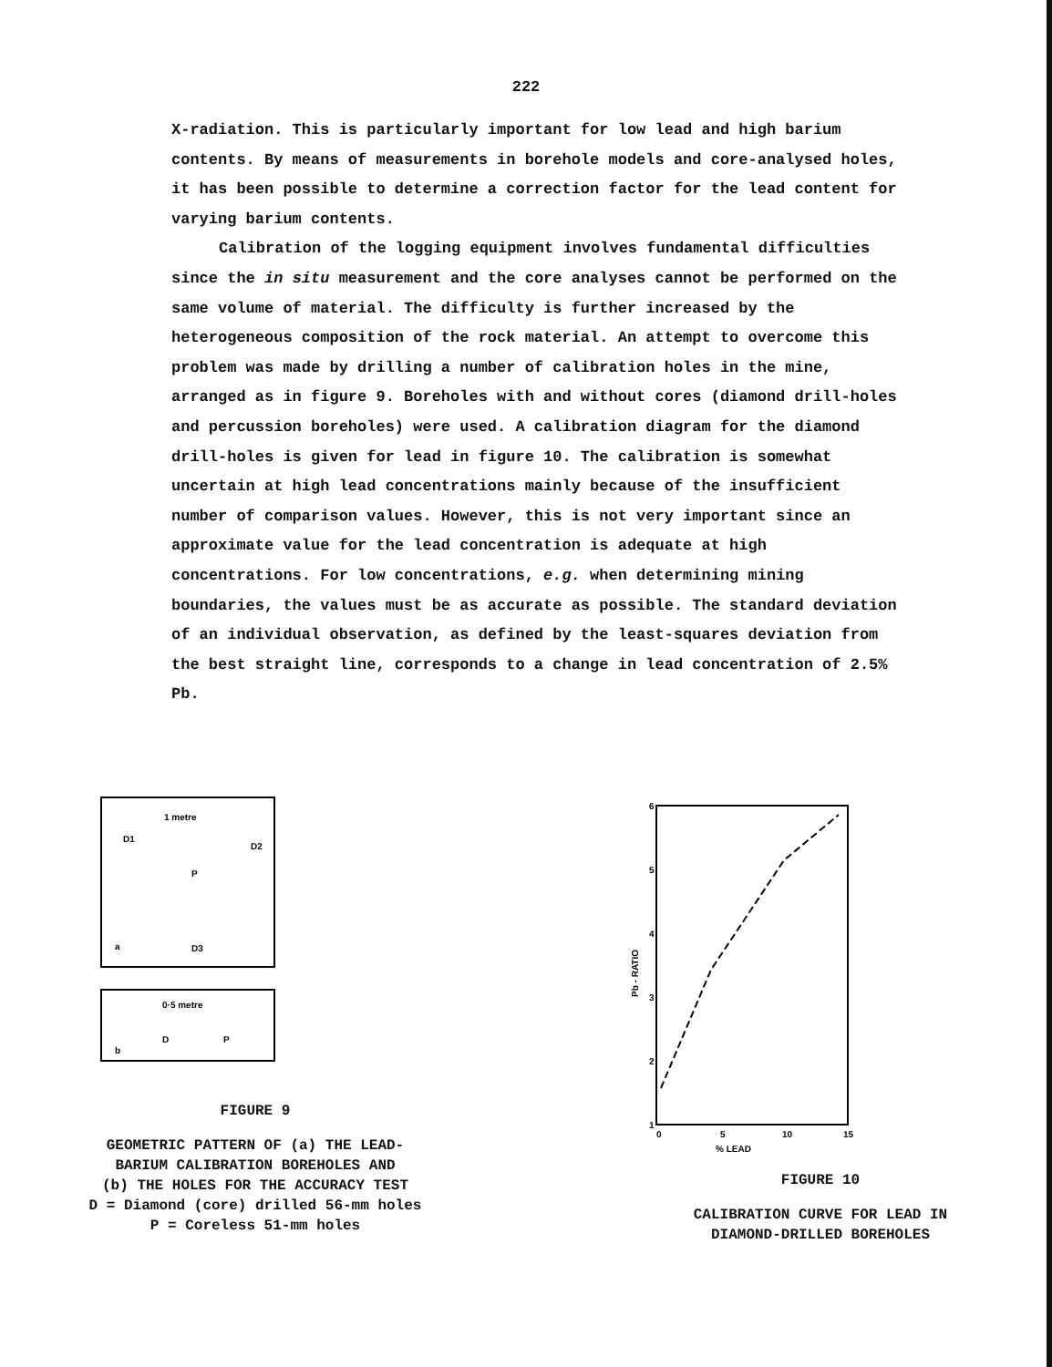222
X-radiation. This is particularly important for low lead and high barium contents. By means of measurements in borehole models and core-analysed holes, it has been possible to determine a correction factor for the lead content for varying barium contents.
Calibration of the logging equipment involves fundamental difficulties since the in situ measurement and the core analyses cannot be performed on the same volume of material. The difficulty is further increased by the heterogeneous composition of the rock material. An attempt to overcome this problem was made by drilling a number of calibration holes in the mine, arranged as in figure 9. Boreholes with and without cores (diamond drill-holes and percussion boreholes) were used. A calibration diagram for the diamond drill-holes is given for lead in figure 10. The calibration is somewhat uncertain at high lead concentrations mainly because of the insufficient number of comparison values. However, this is not very important since an approximate value for the lead concentration is adequate at high concentrations. For low concentrations, e.g. when determining mining boundaries, the values must be as accurate as possible. The standard deviation of an individual observation, as defined by the least-squares deviation from the best straight line, corresponds to a change in lead concentration of 2.5% Pb.
1 metre
D1
D2
P
D3
a
0·5 metre
D
P
b
FIGURE 9
GEOMETRIC PATTERN OF (a) THE LEAD-
BARIUM CALIBRATION BOREHOLES AND
(b) THE HOLES FOR THE ACCURACY TEST
D = Diamond (core) drilled 56-mm holes
P = Coreless 51-mm holes
6
5
4
3
2
1
0
5
10
15
% LEAD
Pb - RATIO
FIGURE 10
CALIBRATION CURVE FOR LEAD IN
DIAMOND-DRILLED BOREHOLES